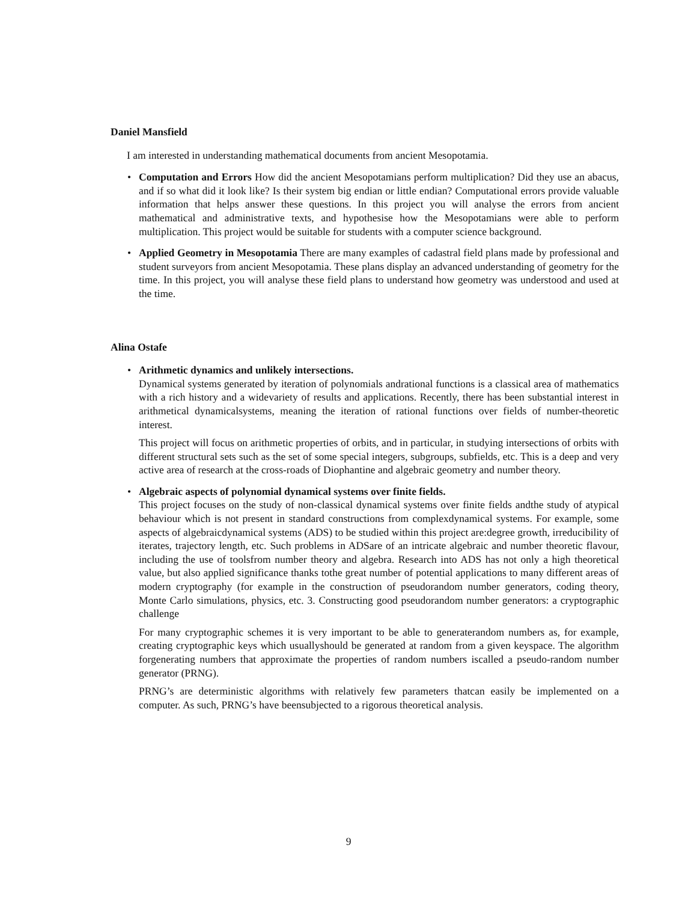Daniel Mansfield
I am interested in understanding mathematical documents from ancient Mesopotamia.
•
Computation and Errors How did the ancient Mesopotamians perform multiplication? Did they use an abacus, and if so what did it look like? Is their system big endian or little endian? Computational errors provide valuable information that helps answer these questions. In this project you will analyse the errors from ancient mathematical and administrative texts, and hypothesise how the Mesopotamians were able to perform multiplication. This project would be suitable for students with a computer science background.
•
Applied Geometry in Mesopotamia There are many examples of cadastral field plans made by professional and student surveyors from ancient Mesopotamia. These plans display an advanced understanding of geometry for the time. In this project, you will analyse these field plans to understand how geometry was understood and used at the time.
Alina Ostafe
•
Arithmetic dynamics and unlikely intersections.
Dynamical systems generated by iteration of polynomials andrational functions is a classical area of mathematics with a rich history and a widevariety of results and applications. Recently, there has been substantial interest in arithmetical dynamicalsystems, meaning the iteration of rational functions over fields of number-theoretic interest.
This project will focus on arithmetic properties of orbits, and in particular, in studying intersections of orbits with different structural sets such as the set of some special integers, subgroups, subfields, etc. This is a deep and very active area of research at the cross-roads of Diophantine and algebraic geometry and number theory.
•
Algebraic aspects of polynomial dynamical systems over finite fields.
This project focuses on the study of non-classical dynamical systems over finite fields andthe study of atypical behaviour which is not present in standard constructions from complexdynamical systems. For example, some aspects of algebraicdynamical systems (ADS) to be studied within this project are:degree growth, irreducibility of iterates, trajectory length, etc. Such problems in ADSare of an intricate algebraic and number theoretic flavour, including the use of toolsfrom number theory and algebra. Research into ADS has not only a high theoretical value, but also applied significance thanks tothe great number of potential applications to many different areas of modern cryptography (for example in the construction of pseudorandom number generators, coding theory, Monte Carlo simulations, physics, etc. 3. Constructing good pseudorandom number generators: a cryptographic challenge
For many cryptographic schemes it is very important to be able to generaterandom numbers as, for example, creating cryptographic keys which usuallyshould be generated at random from a given keyspace. The algorithm forgenerating numbers that approximate the properties of random numbers iscalled a pseudo-random number generator (PRNG).
PRNG’s are deterministic algorithms with relatively few parameters thatcan easily be implemented on a computer. As such, PRNG’s have beensubjected to a rigorous theoretical analysis.
9